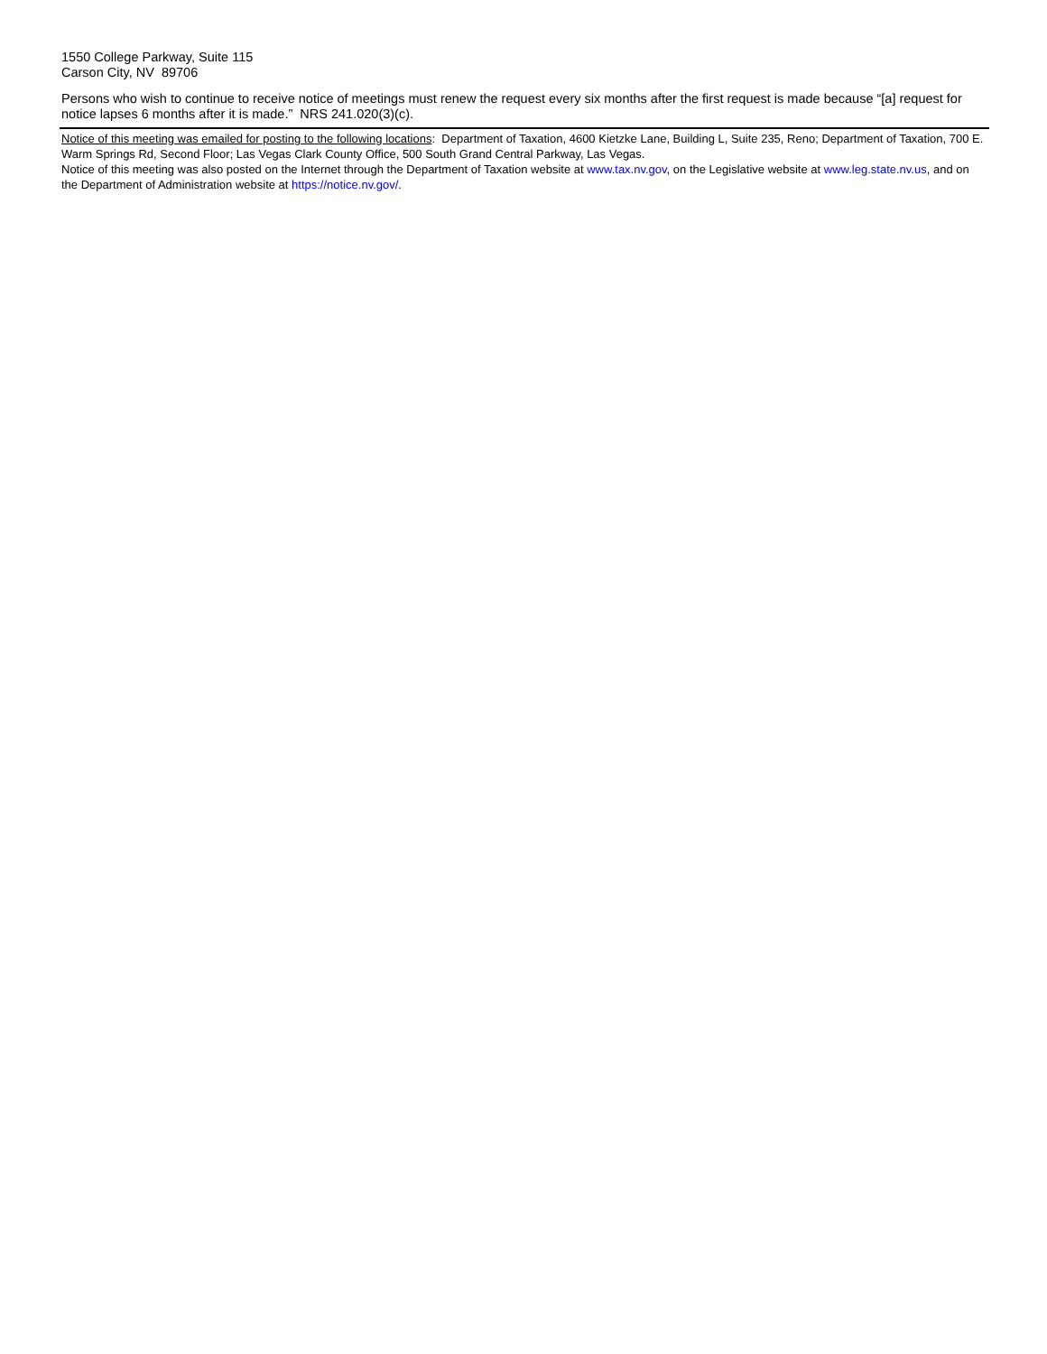1550 College Parkway, Suite 115
Carson City, NV 89706
Persons who wish to continue to receive notice of meetings must renew the request every six months after the first request is made because “[a] request for notice lapses 6 months after it is made.” NRS 241.020(3)(c).
Notice of this meeting was emailed for posting to the following locations: Department of Taxation, 4600 Kietzke Lane, Building L, Suite 235, Reno; Department of Taxation, 700 E. Warm Springs Rd, Second Floor; Las Vegas Clark County Office, 500 South Grand Central Parkway, Las Vegas.
Notice of this meeting was also posted on the Internet through the Department of Taxation website at www.tax.nv.gov, on the Legislative website at www.leg.state.nv.us, and on the Department of Administration website at https://notice.nv.gov/.